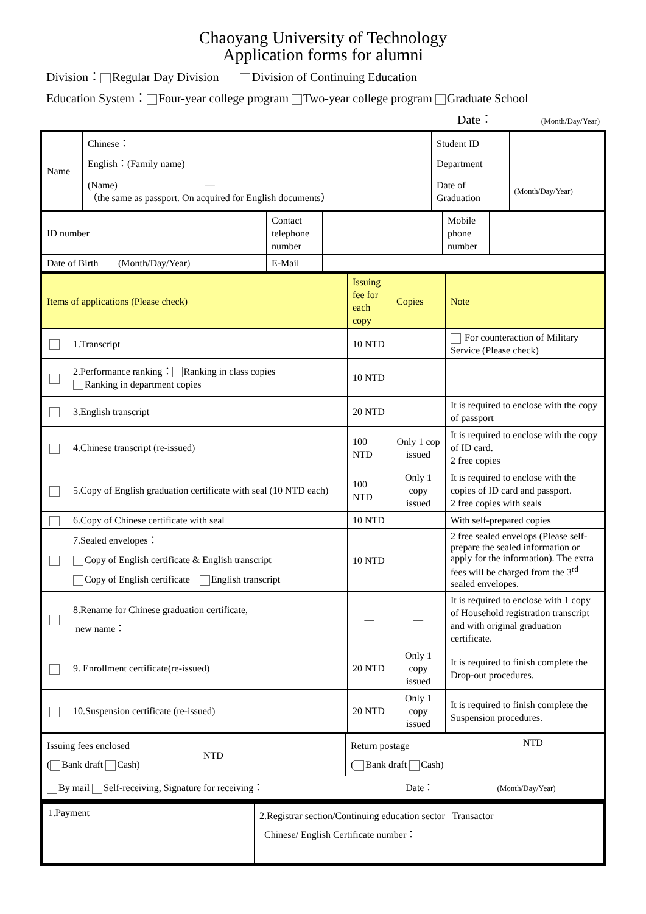Chaoyang University of Technology
Application forms for alumni
Division： Regular Day Division Division of Continuing Education
Education System： Four-year college program Two-year college program Graduate School
Date： (Month/Day/Year)
| Name | Chinese： | Student ID | |
| | English：(Family name) | Department | |
| | (Name) — （the same as passport. On acquired for English documents） | Date of Graduation | (Month/Day/Year) |
| ID number | | Contact telephone number | | Mobile phone number | |
| Date of Birth | (Month/Day/Year) | E-Mail | | | |
| Items of applications (Please check) | | Issuing fee for each copy | Copies | Note |
| | 1.Transcript | 10 NTD | | For counteraction of Military Service (Please check) |
| | 2.Performance ranking： Ranking in class copies Ranking in department copies | 10 NTD | | |
| | 3.English transcript | 20 NTD | | It is required to enclose with the copy of passport |
| | 4.Chinese transcript (re-issued) | 100 NTD | Only 1 cop issued | It is required to enclose with the copy of ID card. 2 free copies |
| | 5.Copy of English graduation certificate with seal (10 NTD each) | 100 NTD | Only 1 copy issued | It is required to enclose with the copies of ID card and passport. 2 free copies with seals |
| | 6.Copy of Chinese certificate with seal | 10 NTD | | With self-prepared copies |
| | 7.Sealed envelopes： Copy of English certificate & English transcript Copy of English certificate English transcript | 10 NTD | | 2 free sealed envelops (Please self-prepare the sealed information or apply for the information). The extra fees will be charged from the 3<sup>rd</sup> sealed envelopes. |
| | 8.Rename for Chinese graduation certificate, new name： | — | — | It is required to enclose with 1 copy of Household registration transcript and with original graduation certificate. |
| | 9. Enrollment certificate(re-issued) | 20 NTD | Only 1 copy issued | It is required to finish complete the Drop-out procedures. |
| | 10.Suspension certificate (re-issued) | 20 NTD | Only 1 copy issued | It is required to finish complete the Suspension procedures. |
| Issuing fees enclosed ( Bank draft Cash) | NTD | Return postage ( Bank draft Cash) | NTD |
| By mail Self-receiving, Signature for receiving： Date： (Month/Day/Year) | | | |
| 1.Payment | 2.Registrar section/Continuing education sector Transactor Chinese/ English Certificate number： |